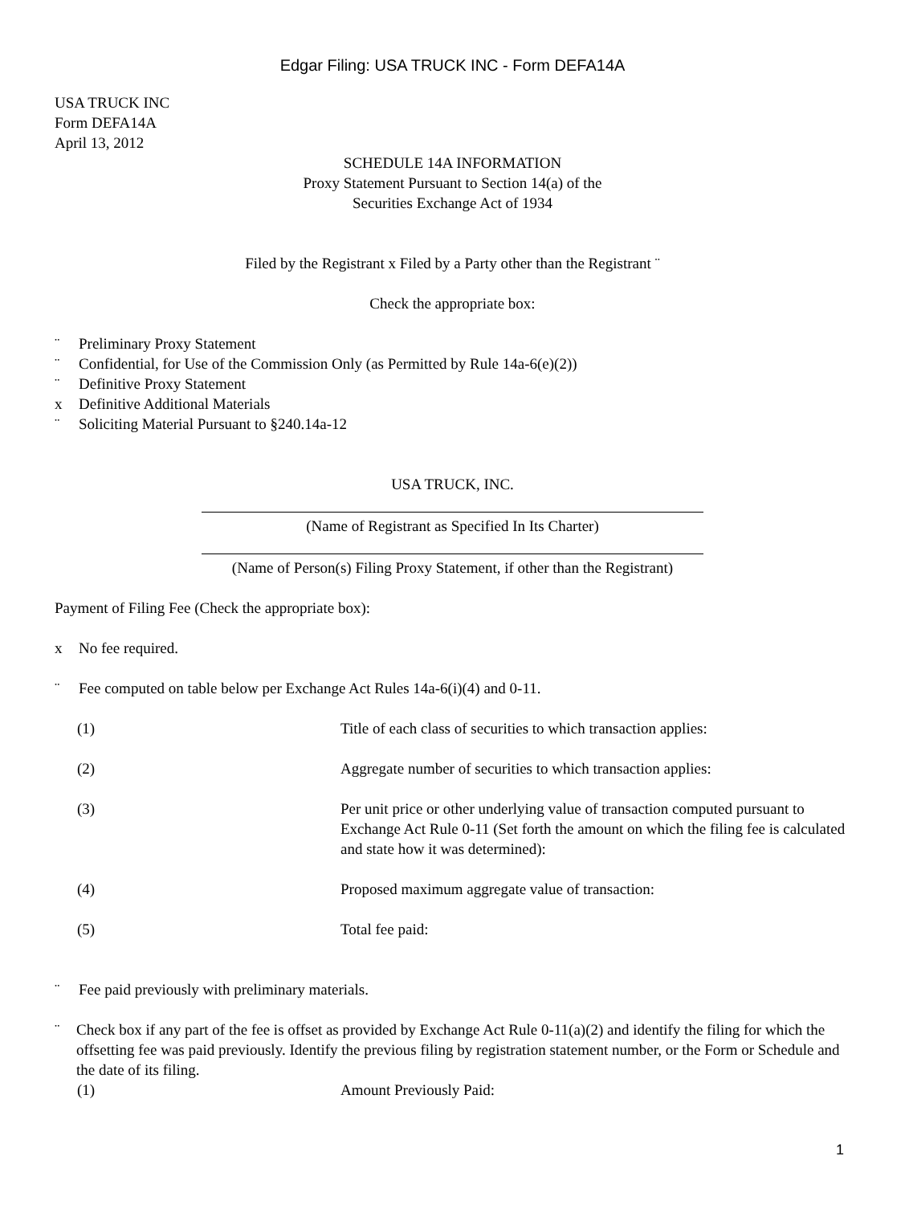Edgar Filing: USA TRUCK INC - Form DEFA14A
USA TRUCK INC
Form DEFA14A
April 13, 2012
SCHEDULE 14A INFORMATION
Proxy Statement Pursuant to Section 14(a) of the
Securities Exchange Act of 1934
Filed by the Registrant x Filed by a Party other than the Registrant ¨
Check the appropriate box:
¨ Preliminary Proxy Statement
¨ Confidential, for Use of the Commission Only (as Permitted by Rule 14a-6(e)(2))
¨ Definitive Proxy Statement
x Definitive Additional Materials
¨ Soliciting Material Pursuant to §240.14a-12
USA TRUCK, INC.
(Name of Registrant as Specified In Its Charter)
(Name of Person(s) Filing Proxy Statement, if other than the Registrant)
Payment of Filing Fee (Check the appropriate box):
x No fee required.
¨ Fee computed on table below per Exchange Act Rules 14a-6(i)(4) and 0-11.
(1) Title of each class of securities to which transaction applies:
(2) Aggregate number of securities to which transaction applies:
(3) Per unit price or other underlying value of transaction computed pursuant to Exchange Act Rule 0-11 (Set forth the amount on which the filing fee is calculated and state how it was determined):
(4) Proposed maximum aggregate value of transaction:
(5) Total fee paid:
¨ Fee paid previously with preliminary materials.
¨ Check box if any part of the fee is offset as provided by Exchange Act Rule 0-11(a)(2) and identify the filing for which the offsetting fee was paid previously. Identify the previous filing by registration statement number, or the Form or Schedule and the date of its filing.
(1) Amount Previously Paid:
1